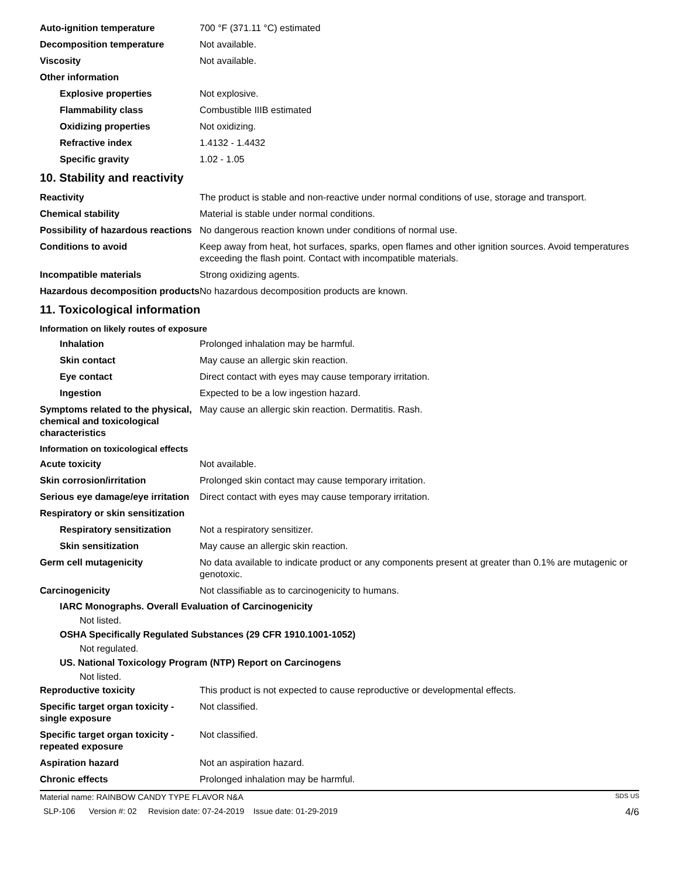Auto-ignition temperature 700 °F (371.11 °C) estimated
Decomposition temperature Not available.
Viscosity Not available.
Other information
Explosive properties Not explosive.
Flammability class Combustible IIIB estimated
Oxidizing properties Not oxidizing.
Refractive index 1.4132 - 1.4432
Specific gravity 1.02 - 1.05
10. Stability and reactivity
Reactivity The product is stable and non-reactive under normal conditions of use, storage and transport.
Chemical stability Material is stable under normal conditions.
Possibility of hazardous reactions
No dangerous reaction known under conditions of normal use.
Conditions to avoid Keep away from heat, hot surfaces, sparks, open flames and other ignition sources. Avoid temperatures exceeding the flash point. Contact with incompatible materials.
Incompatible materials Strong oxidizing agents.
Hazardous decomposition products
No hazardous decomposition products are known.
11. Toxicological information
Information on likely routes of exposure
Inhalation Prolonged inhalation may be harmful.
Skin contact May cause an allergic skin reaction.
Eye contact Direct contact with eyes may cause temporary irritation.
Ingestion Expected to be a low ingestion hazard.
Symptoms related to the physical, chemical and toxicological characteristics
May cause an allergic skin reaction. Dermatitis. Rash.
Information on toxicological effects
Acute toxicity Not available.
Skin corrosion/irritation Prolonged skin contact may cause temporary irritation.
Serious eye damage/eye irritation
Direct contact with eyes may cause temporary irritation.
Respiratory or skin sensitization
Respiratory sensitization
Not a respiratory sensitizer.
Skin sensitization May cause an allergic skin reaction.
Germ cell mutagenicity No data available to indicate product or any components present at greater than 0.1% are mutagenic or genotoxic.
Carcinogenicity Not classifiable as to carcinogenicity to humans.
IARC Monographs. Overall Evaluation of Carcinogenicity
Not listed.
OSHA Specifically Regulated Substances (29 CFR 1910.1001-1052)
Not regulated.
US. National Toxicology Program (NTP) Report on Carcinogens
Not listed.
Reproductive toxicity This product is not expected to cause reproductive or developmental effects.
Specific target organ toxicity - single exposure
Not classified.
Specific target organ toxicity - repeated exposure
Not classified.
Aspiration hazard Not an aspiration hazard.
Chronic effects Prolonged inhalation may be harmful.
Material name: RAINBOW CANDY TYPE FLAVOR N&A SDS US
SLP-106 Version #: 02 Revision date: 07-24-2019 Issue date: 01-29-2019 4/6